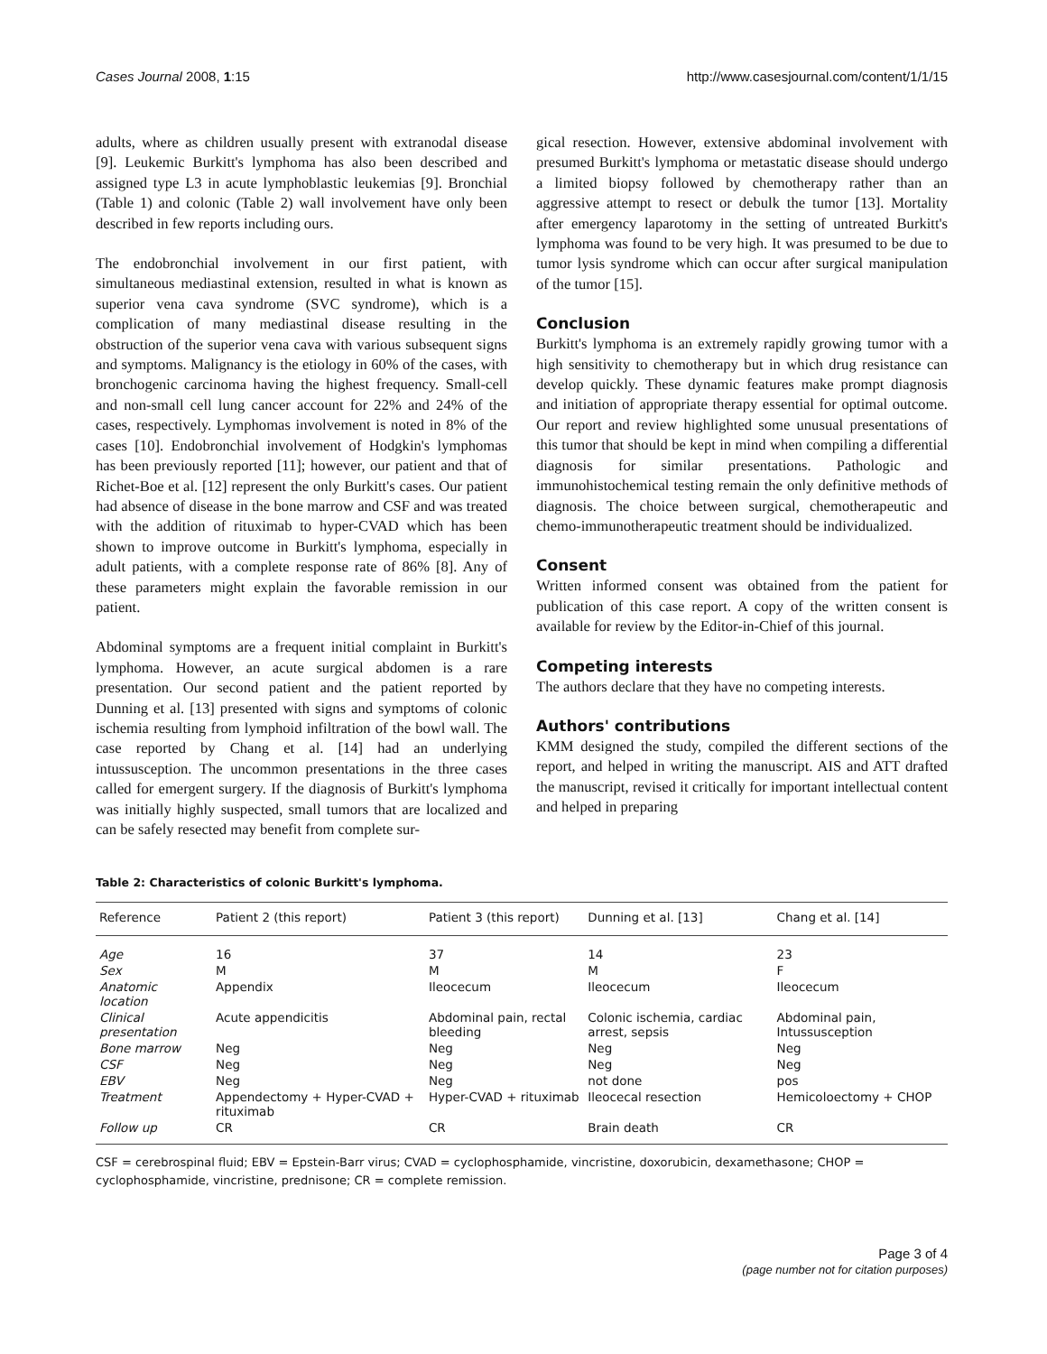Cases Journal 2008, 1:15 http://www.casesjournal.com/content/1/1/15
adults, where as children usually present with extranodal disease [9]. Leukemic Burkitt's lymphoma has also been described and assigned type L3 in acute lymphoblastic leukemias [9]. Bronchial (Table 1) and colonic (Table 2) wall involvement have only been described in few reports including ours.
The endobronchial involvement in our first patient, with simultaneous mediastinal extension, resulted in what is known as superior vena cava syndrome (SVC syndrome), which is a complication of many mediastinal disease resulting in the obstruction of the superior vena cava with various subsequent signs and symptoms. Malignancy is the etiology in 60% of the cases, with bronchogenic carcinoma having the highest frequency. Small-cell and non-small cell lung cancer account for 22% and 24% of the cases, respectively. Lymphomas involvement is noted in 8% of the cases [10]. Endobronchial involvement of Hodgkin's lymphomas has been previously reported [11]; however, our patient and that of Richet-Boe et al. [12] represent the only Burkitt's cases. Our patient had absence of disease in the bone marrow and CSF and was treated with the addition of rituximab to hyper-CVAD which has been shown to improve outcome in Burkitt's lymphoma, especially in adult patients, with a complete response rate of 86% [8]. Any of these parameters might explain the favorable remission in our patient.
Abdominal symptoms are a frequent initial complaint in Burkitt's lymphoma. However, an acute surgical abdomen is a rare presentation. Our second patient and the patient reported by Dunning et al. [13] presented with signs and symptoms of colonic ischemia resulting from lymphoid infiltration of the bowl wall. The case reported by Chang et al. [14] had an underlying intussusception. The uncommon presentations in the three cases called for emergent surgery. If the diagnosis of Burkitt's lymphoma was initially highly suspected, small tumors that are localized and can be safely resected may benefit from complete sur-
gical resection. However, extensive abdominal involvement with presumed Burkitt's lymphoma or metastatic disease should undergo a limited biopsy followed by chemotherapy rather than an aggressive attempt to resect or debulk the tumor [13]. Mortality after emergency laparotomy in the setting of untreated Burkitt's lymphoma was found to be very high. It was presumed to be due to tumor lysis syndrome which can occur after surgical manipulation of the tumor [15].
Conclusion
Burkitt's lymphoma is an extremely rapidly growing tumor with a high sensitivity to chemotherapy but in which drug resistance can develop quickly. These dynamic features make prompt diagnosis and initiation of appropriate therapy essential for optimal outcome. Our report and review highlighted some unusual presentations of this tumor that should be kept in mind when compiling a differential diagnosis for similar presentations. Pathologic and immunohistochemical testing remain the only definitive methods of diagnosis. The choice between surgical, chemotherapeutic and chemo-immunotherapeutic treatment should be individualized.
Consent
Written informed consent was obtained from the patient for publication of this case report. A copy of the written consent is available for review by the Editor-in-Chief of this journal.
Competing interests
The authors declare that they have no competing interests.
Authors' contributions
KMM designed the study, compiled the different sections of the report, and helped in writing the manuscript. AIS and ATT drafted the manuscript, revised it critically for important intellectual content and helped in preparing
Table 2: Characteristics of colonic Burkitt's lymphoma.
| Reference | Patient 2 (this report) | Patient 3 (this report) | Dunning et al. [13] | Chang et al. [14] |
| --- | --- | --- | --- | --- |
| Age | 16 | 37 | 14 | 23 |
| Sex | M | M | M | F |
| Anatomic location | Appendix | Ileocecum | Ileocecum | Ileocecum |
| Clinical presentation | Acute appendicitis | Abdominal pain, rectal bleeding | Colonic ischemia, cardiac arrest, sepsis | Abdominal pain, Intussusception |
| Bone marrow | Neg | Neg | Neg | Neg |
| CSF | Neg | Neg | Neg | Neg |
| EBV | Neg | Neg | not done | pos |
| Treatment | Appendectomy + Hyper-CVAD + rituximab | Hyper-CVAD + rituximab | Ileocecal resection | Hemicoloectomy + CHOP |
| Follow up | CR | CR | Brain death | CR |
CSF = cerebrospinal fluid; EBV = Epstein-Barr virus; CVAD = cyclophosphamide, vincristine, doxorubicin, dexamethasone; CHOP = cyclophosphamide, vincristine, prednisone; CR = complete remission.
Page 3 of 4
(page number not for citation purposes)